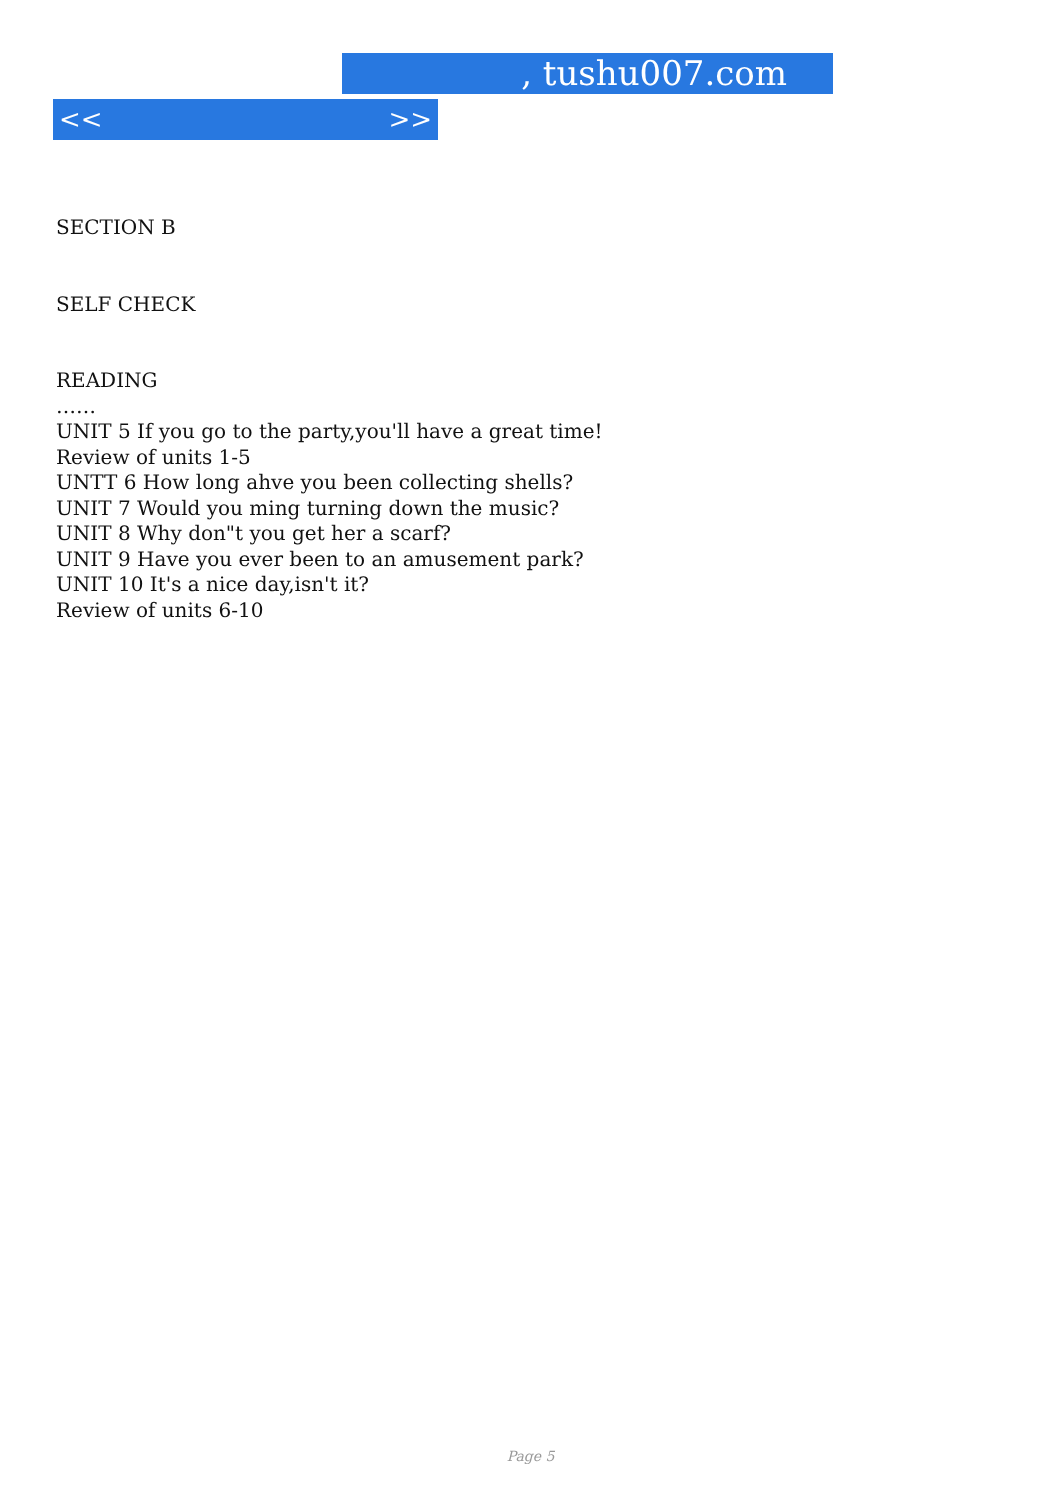, tushu007.com
<< >>
SECTION B
SELF CHECK
READING
……
UNIT 5 If you go to the party,you'll have a great time!
Review of units 1-5
UNTT 6 How long ahve you been collecting shells?
UNIT 7 Would you ming turning down the music?
UNIT 8 Why don"t you get her a scarf?
UNIT 9 Have you ever been to an amusement park?
UNIT 10 It's a nice day,isn't it?
Review of units 6-10
Page 5